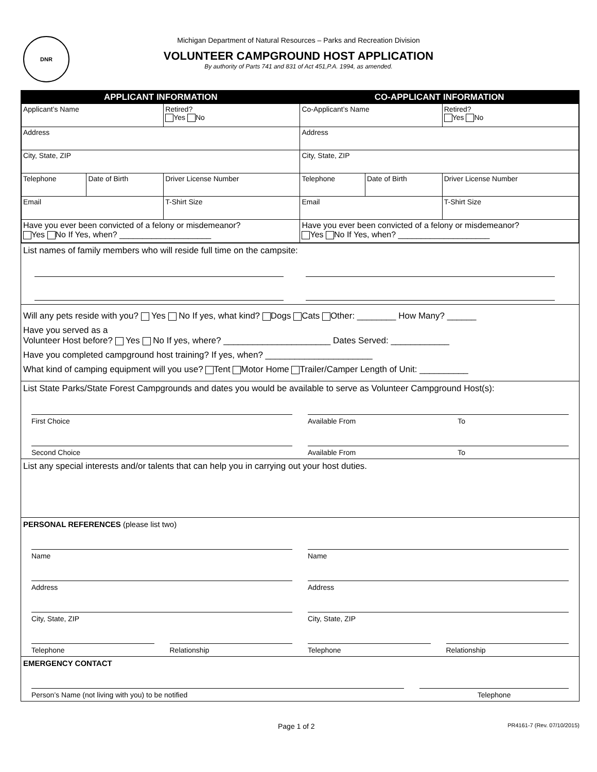DNR
Michigan Department of Natural Resources – Parks and Recreation Division
VOLUNTEER CAMPGROUND HOST APPLICATION
By authority of Parts 741 and 831 of Act 451,P.A. 1994, as amended.
| APPLICANT INFORMATION | | | CO-APPLICANT INFORMATION | | |
| --- | --- | --- | --- | --- | --- |
| Applicant’s Name | | Retired? Yes No | Co-Applicant’s Name | | Retired? Yes No |
| Address | | | Address | | |
| City, State, ZIP | | | City, State, ZIP | | |
| Telephone | Date of Birth | Driver License Number | Telephone | Date of Birth | Driver License Number |
| Email | | T-Shirt Size | Email | | T-Shirt Size |
| Have you ever been convicted of a felony or misdemeanor? Yes No If Yes, when? ____________________ | | | Have you ever been convicted of a felony or misdemeanor? Yes No If Yes, when? ____________________ | | |
List names of family members who will reside full time on the campsite:
Will any pets reside with you? Yes No If yes, what kind? Dogs Cats Other: ________ How Many? ______
Have you served as a
Volunteer Host before? Yes No If yes, where? ______________________ Dates Served: ____________
Have you completed campground host training? If yes, when? ______________________
What kind of camping equipment will you use? Tent Motor Home Trailer/Camper Length of Unit: __________
List State Parks/State Forest Campgrounds and dates you would be available to serve as Volunteer Campground Host(s):
First Choice Available From To
Second Choice Available From To
List any special interests and/or talents that can help you in carrying out your host duties.
PERSONAL REFERENCES (please list two)
Name Name
Address Address
City, State, ZIP City, State, ZIP
Telephone Relationship Telephone Relationship
EMERGENCY CONTACT
Person’s Name (not living with you) to be notified
Telephone
Page 1 of 2 PR4161-7 (Rev. 07/10/2015)